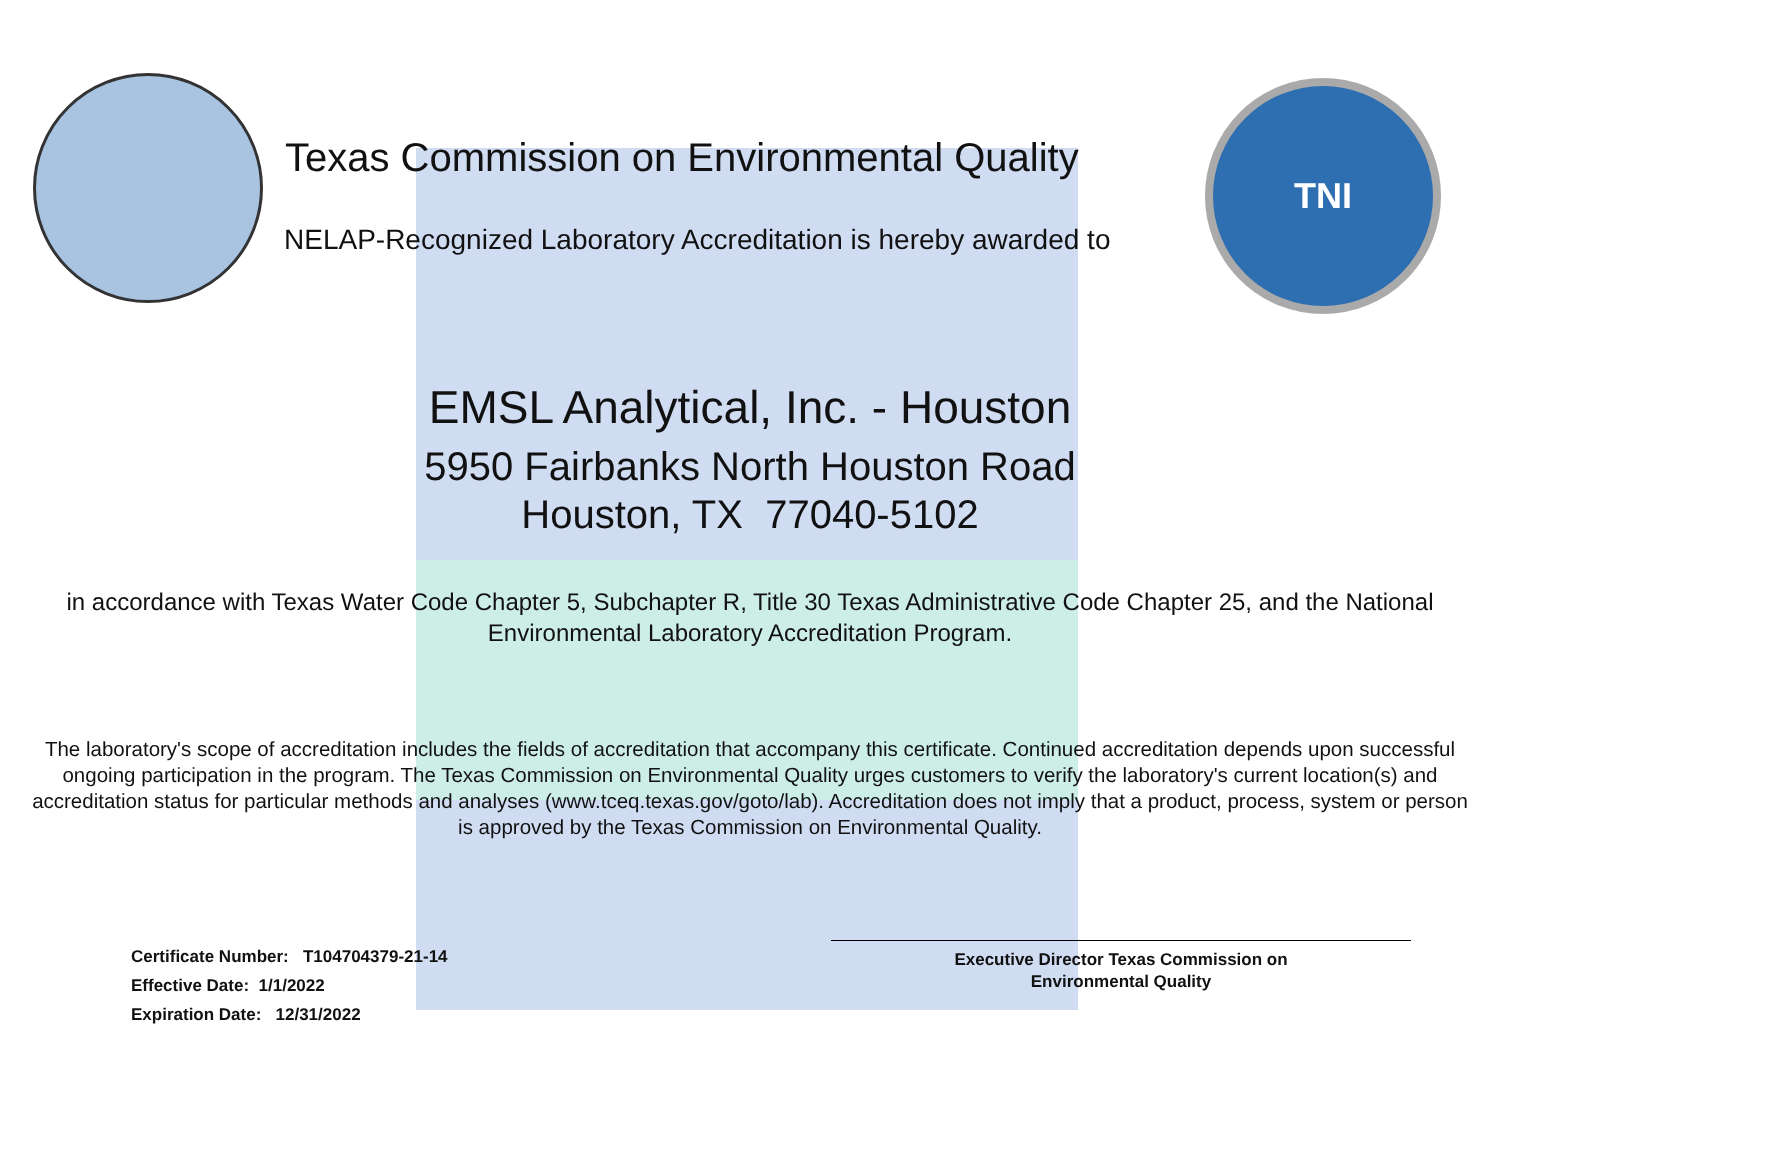TNI
Texas Commission on Environmental Quality
NELAP-Recognized Laboratory Accreditation is hereby awarded to
EMSL Analytical, Inc. - Houston
5950 Fairbanks North Houston Road
Houston, TX 77040-5102
in accordance with Texas Water Code Chapter 5, Subchapter R, Title 30 Texas Administrative Code Chapter 25, and the National Environmental Laboratory Accreditation Program.
The laboratory's scope of accreditation includes the fields of accreditation that accompany this certificate. Continued accreditation depends upon successful ongoing participation in the program. The Texas Commission on Environmental Quality urges customers to verify the laboratory's current location(s) and accreditation status for particular methods and analyses (www.tceq.texas.gov/goto/lab). Accreditation does not imply that a product, process, system or person is approved by the Texas Commission on Environmental Quality.
Certificate Number: T104704379-21-14
Effective Date: 1/1/2022
Expiration Date: 12/31/2022
Executive Director Texas Commission on
Environmental Quality